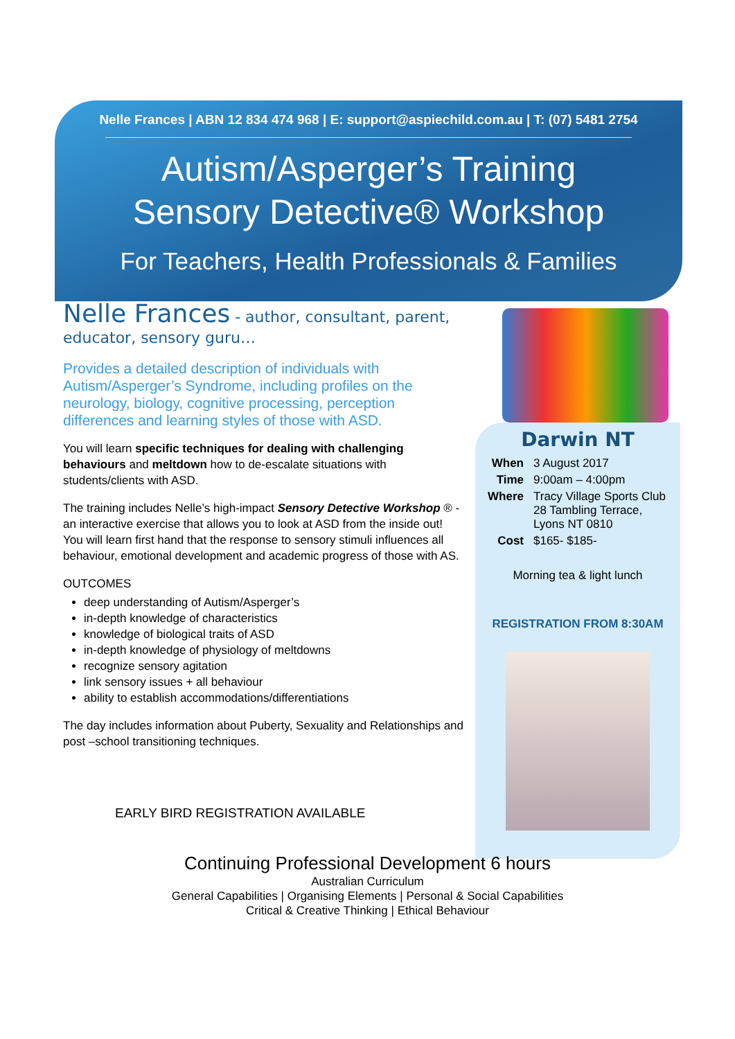Nelle Frances | ABN 12 834 474 968 | E: support@aspiechild.com.au | T: (07) 5481 2754
Autism/Asperger’s Training
Sensory Detective® Workshop
For Teachers, Health Professionals & Families
Nelle Frances - author, consultant, parent, educator, sensory guru…
Provides a detailed description of individuals with Autism/Asperger’s Syndrome, including profiles on the neurology, biology, cognitive processing, perception differences and learning styles of those with ASD.
You will learn specific techniques for dealing with challenging behaviours and meltdown how to de-escalate situations with students/clients with ASD.
The training includes Nelle’s high-impact Sensory Detective Workshop ® - an interactive exercise that allows you to look at ASD from the inside out! You will learn first hand that the response to sensory stimuli influences all behaviour, emotional development and academic progress of those with AS.
OUTCOMES
deep understanding of Autism/Asperger’s
in-depth knowledge of characteristics
knowledge of biological traits of ASD
in-depth knowledge of physiology of meltdowns
recognize sensory agitation
link sensory issues + all behaviour
ability to establish accommodations/differentiations
The day includes information about Puberty, Sexuality and Relationships and post –school transitioning techniques.
EARLY BIRD REGISTRATION AVAILABLE
Darwin NT
When 3 August 2017
Time 9:00am – 4:00pm
Where Tracy Village Sports Club
28 Tambling Terrace,
Lyons NT 0810
Cost $165- $185-
Morning tea & light lunch
REGISTRATION FROM 8:30AM
Continuing Professional Development 6 hours
Australian Curriculum
General Capabilities | Organising Elements | Personal & Social Capabilities
Critical & Creative Thinking | Ethical Behaviour